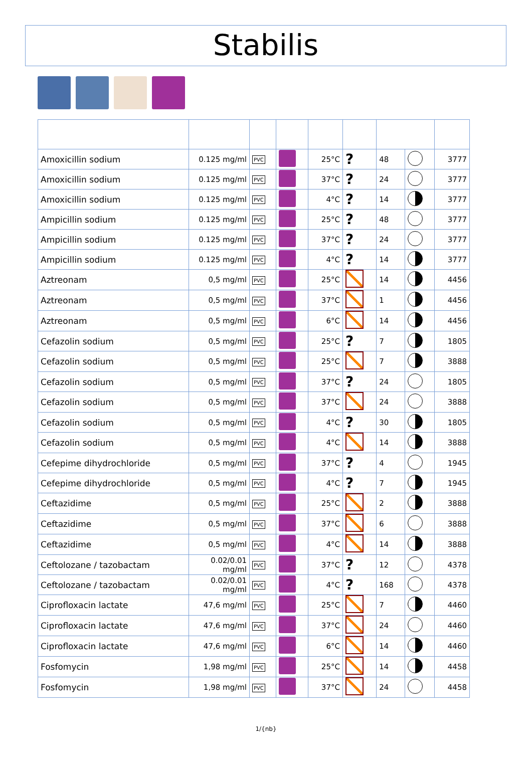Stabilis
| Amoxicillin sodium | 0.125 mg/ml | PVC | | 25°C | ? | 48 | | 3777 |
| Amoxicillin sodium | 0.125 mg/ml | PVC | | 37°C | ? | 24 | | 3777 |
| Amoxicillin sodium | 0.125 mg/ml | PVC | | 4°C | ? | 14 | | 3777 |
| Ampicillin sodium | 0.125 mg/ml | PVC | | 25°C | ? | 48 | | 3777 |
| Ampicillin sodium | 0.125 mg/ml | PVC | | 37°C | ? | 24 | | 3777 |
| Ampicillin sodium | 0.125 mg/ml | PVC | | 4°C | ? | 14 | | 3777 |
| Aztreonam | 0,5 mg/ml | PVC | | 25°C | | 14 | | 4456 |
| Aztreonam | 0,5 mg/ml | PVC | | 37°C | | 1 | | 4456 |
| Aztreonam | 0,5 mg/ml | PVC | | 6°C | | 14 | | 4456 |
| Cefazolin sodium | 0,5 mg/ml | PVC | | 25°C | ? | 7 | | 1805 |
| Cefazolin sodium | 0,5 mg/ml | PVC | | 25°C | | 7 | | 3888 |
| Cefazolin sodium | 0,5 mg/ml | PVC | | 37°C | ? | 24 | | 1805 |
| Cefazolin sodium | 0,5 mg/ml | PVC | | 37°C | | 24 | | 3888 |
| Cefazolin sodium | 0,5 mg/ml | PVC | | 4°C | ? | 30 | | 1805 |
| Cefazolin sodium | 0,5 mg/ml | PVC | | 4°C | | 14 | | 3888 |
| Cefepime dihydrochloride | 0,5 mg/ml | PVC | | 37°C | ? | 4 | | 1945 |
| Cefepime dihydrochloride | 0,5 mg/ml | PVC | | 4°C | ? | 7 | | 1945 |
| Ceftazidime | 0,5 mg/ml | PVC | | 25°C | | 2 | | 3888 |
| Ceftazidime | 0,5 mg/ml | PVC | | 37°C | | 6 | | 3888 |
| Ceftazidime | 0,5 mg/ml | PVC | | 4°C | | 14 | | 3888 |
| Ceftolozane / tazobactam | 0.02/0.01 mg/ml | PVC | | 37°C | ? | 12 | | 4378 |
| Ceftolozane / tazobactam | 0.02/0.01 mg/ml | PVC | | 4°C | ? | 168 | | 4378 |
| Ciprofloxacin lactate | 47,6 mg/ml | PVC | | 25°C | | 7 | | 4460 |
| Ciprofloxacin lactate | 47,6 mg/ml | PVC | | 37°C | | 24 | | 4460 |
| Ciprofloxacin lactate | 47,6 mg/ml | PVC | | 6°C | | 14 | | 4460 |
| Fosfomycin | 1,98 mg/ml | PVC | | 25°C | | 14 | | 4458 |
| Fosfomycin | 1,98 mg/ml | PVC | | 37°C | | 24 | | 4458 |
1/{nb}